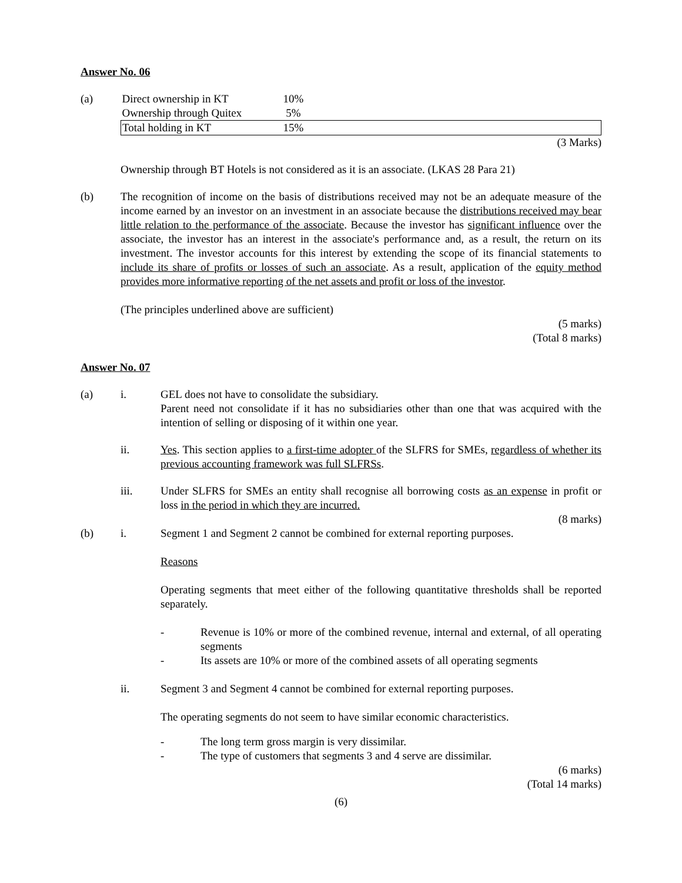Answer No. 06
(a)
| Direct ownership in KT | 10% |
| Ownership through Quitex | 5% |
| Total holding in KT | 15% |
(3 Marks)
Ownership through BT Hotels is not considered as it is an associate. (LKAS 28 Para 21)
(b) The recognition of income on the basis of distributions received may not be an adequate measure of the income earned by an investor on an investment in an associate because the distributions received may bear little relation to the performance of the associate. Because the investor has significant influence over the associate, the investor has an interest in the associate's performance and, as a result, the return on its investment. The investor accounts for this interest by extending the scope of its financial statements to include its share of profits or losses of such an associate. As a result, application of the equity method provides more informative reporting of the net assets and profit or loss of the investor.
(The principles underlined above are sufficient)
(5 marks)
(Total 8 marks)
Answer No. 07
(a) i. GEL does not have to consolidate the subsidiary.
Parent need not consolidate if it has no subsidiaries other than one that was acquired with the intention of selling or disposing of it within one year.
ii. Yes. This section applies to a first-time adopter of the SLFRS for SMEs, regardless of whether its previous accounting framework was full SLFRSs.
iii. Under SLFRS for SMEs an entity shall recognise all borrowing costs as an expense in profit or loss in the period in which they are incurred.
(8 marks)
(b) i. Segment 1 and Segment 2 cannot be combined for external reporting purposes.
Reasons
Operating segments that meet either of the following quantitative thresholds shall be reported separately.
- Revenue is 10% or more of the combined revenue, internal and external, of all operating segments
- Its assets are 10% or more of the combined assets of all operating segments
ii. Segment 3 and Segment 4 cannot be combined for external reporting purposes.
The operating segments do not seem to have similar economic characteristics.
- The long term gross margin is very dissimilar.
- The type of customers that segments 3 and 4 serve are dissimilar.
(6 marks)
(Total 14 marks)
(6)